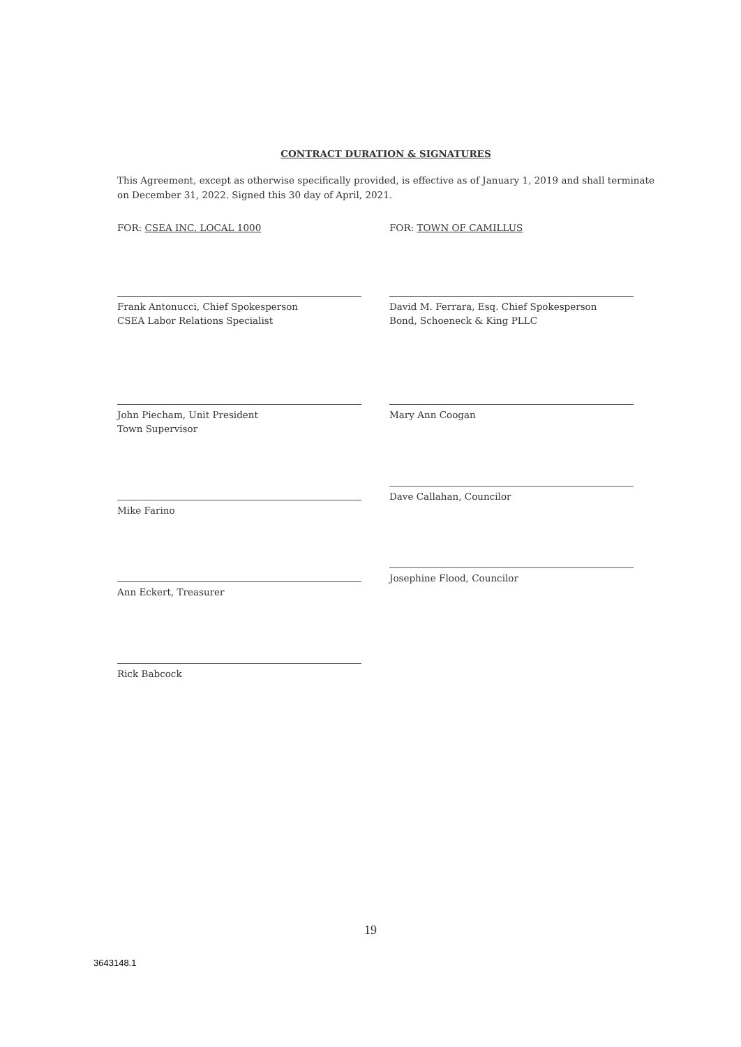CONTRACT DURATION & SIGNATURES
This Agreement, except as otherwise specifically provided, is effective as of January 1, 2019 and shall terminate on December 31, 2022. Signed this 30 day of April, 2021.
FOR: CSEA INC. LOCAL 1000
Frank Antonucci, Chief Spokesperson
CSEA Labor Relations Specialist
John Piecham, Unit President
Town Supervisor
Mike Farino
Ann Eckert, Treasurer
Rick Babcock
FOR: TOWN OF CAMILLUS
David M. Ferrara, Esq. Chief Spokesperson
Bond, Schoeneck & King PLLC
Mary Ann Coogan
Dave Callahan, Councilor
Josephine Flood, Councilor
19
3643148.1